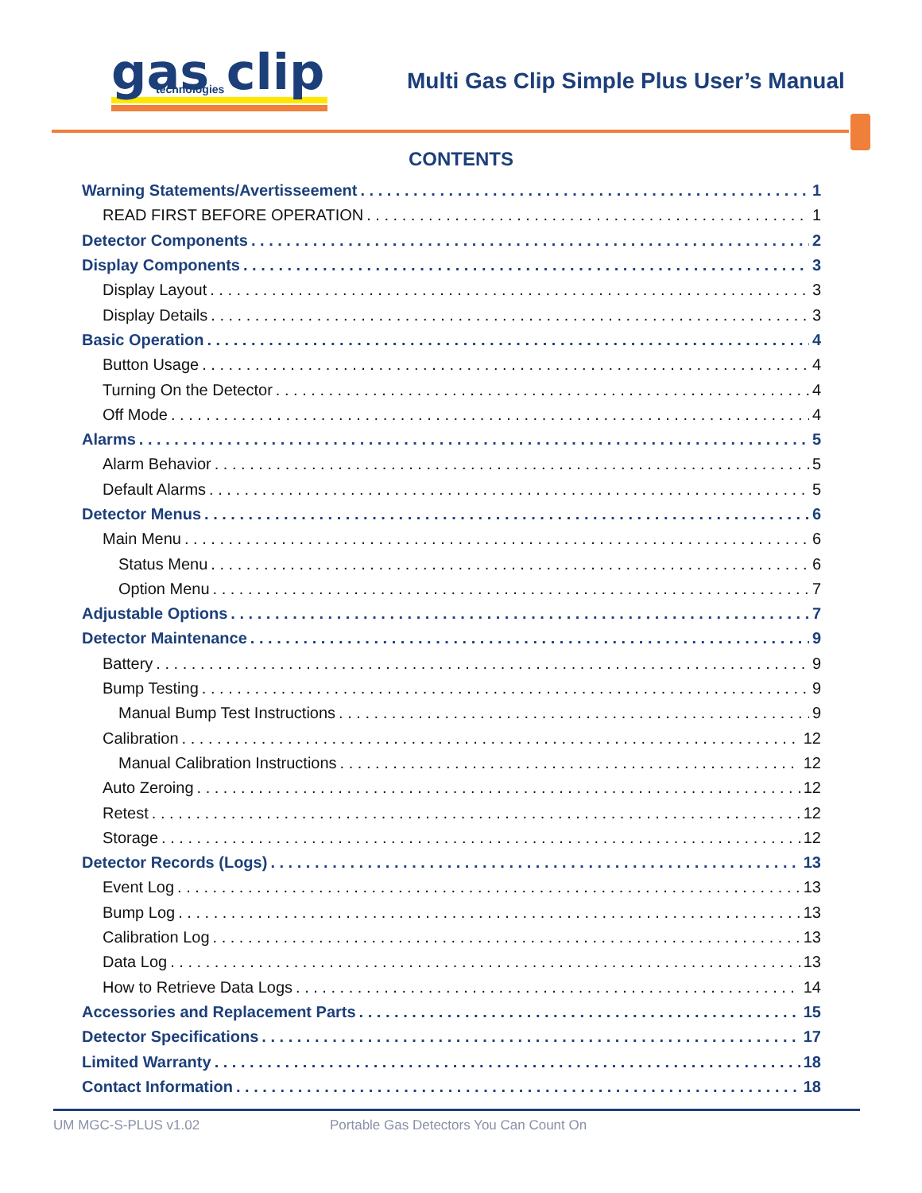gas clip
technologies
Multi Gas Clip Simple Plus User’s Manual
CONTENTS
Warning Statements/Avertisseement 1
READ FIRST BEFORE OPERATION 1
Detector Components 2
Display Components 3
Display Layout 3
Display Details 3
Basic Operation 4
Button Usage 4
Turning On the Detector 4
Off Mode 4
Alarms 5
Alarm Behavior 5
Default Alarms 5
Detector Menus 6
Main Menu 6
Status Menu 6
Option Menu 7
Adjustable Options 7
Detector Maintenance 9
Battery 9
Bump Testing 9
Manual Bump Test Instructions 9
Calibration 12
Manual Calibration Instructions 12
Auto Zeroing 12
Retest 12
Storage 12
Detector Records (Logs) 13
Event Log 13
Bump Log 13
Calibration Log 13
Data Log 13
How to Retrieve Data Logs 14
Accessories and Replacement Parts 15
Detector Specifications 17
Limited Warranty 18
Contact Information 18
UM MGC-S-PLUS v1.02
Portable Gas Detectors You Can Count On